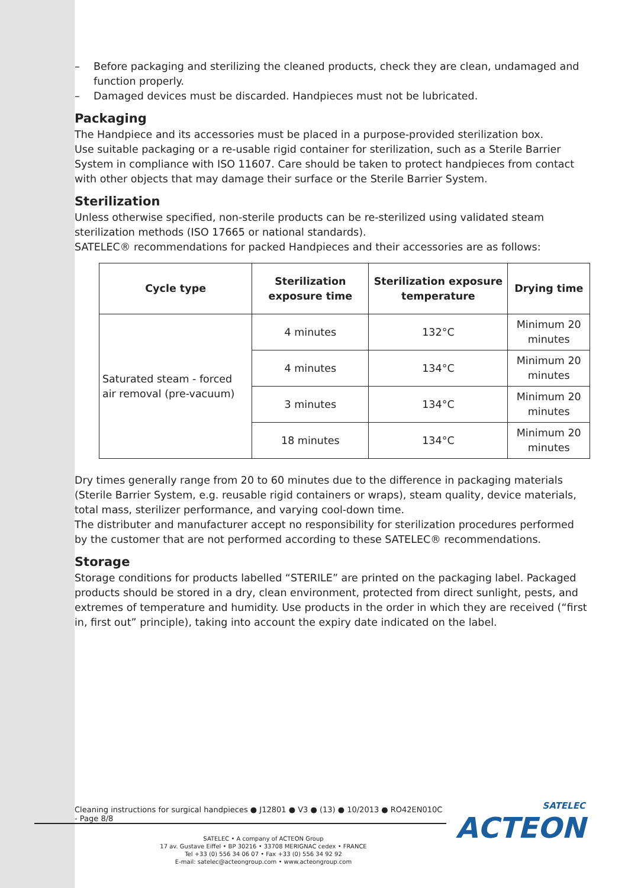– Before packaging and sterilizing the cleaned products, check they are clean, undamaged and function properly.
– Damaged devices must be discarded. Handpieces must not be lubricated.
Packaging
The Handpiece and its accessories must be placed in a purpose-provided sterilization box.
Use suitable packaging or a re-usable rigid container for sterilization, such as a Sterile Barrier System in compliance with ISO 11607. Care should be taken to protect handpieces from contact with other objects that may damage their surface or the Sterile Barrier System.
Sterilization
Unless otherwise specified, non-sterile products can be re-sterilized using validated steam sterilization methods (ISO 17665 or national standards).
SATELEC® recommendations for packed Handpieces and their accessories are as follows:
| Cycle type | Sterilization exposure time | Sterilization exposure temperature | Drying time |
| --- | --- | --- | --- |
| Saturated steam - forced air removal (pre-vacuum) | 4 minutes | 132°C | Minimum 20 minutes |
| | 4 minutes | 134°C | Minimum 20 minutes |
| | 3 minutes | 134°C | Minimum 20 minutes |
| | 18 minutes | 134°C | Minimum 20 minutes |
Dry times generally range from 20 to 60 minutes due to the difference in packaging materials (Sterile Barrier System, e.g. reusable rigid containers or wraps), steam quality, device materials, total mass, sterilizer performance, and varying cool-down time.
The distributer and manufacturer accept no responsibility for sterilization procedures performed by the customer that are not performed according to these SATELEC® recommendations.
Storage
Storage conditions for products labelled “STERILE” are printed on the packaging label. Packaged products should be stored in a dry, clean environment, protected from direct sunlight, pests, and extremes of temperature and humidity. Use products in the order in which they are received (“first in, first out” principle), taking into account the expiry date indicated on the label.
Cleaning instructions for surgical handpieces ● J12801 ● V3 ● (13) ● 10/2013 ● RO42EN010C - Page 8/8
SATELEC • A company of ACTEON Group
17 av. Gustave Eiffel • BP 30216 • 33708 MERIGNAC cedex • FRANCE
Tel +33 (0) 556 34 06 07 • Fax +33 (0) 556 34 92 92
E-mail: satelec@acteongroup.com • www.acteongroup.com
SATELEC
ACTEON